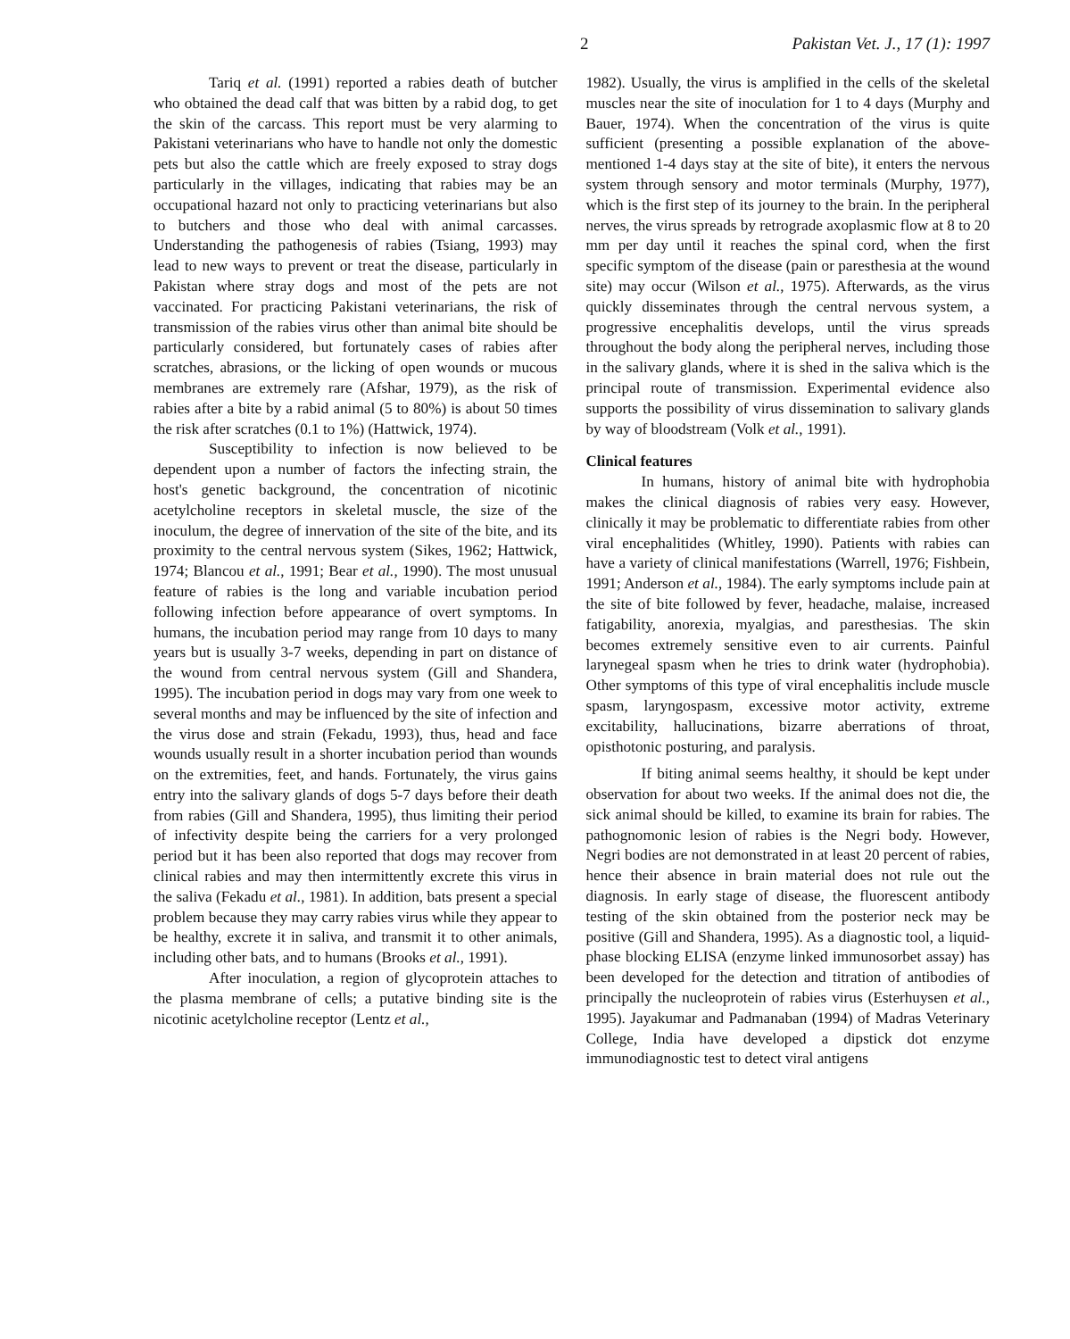2 Pakistan Vet. J., 17 (1): 1997
Tariq et al. (1991) reported a rabies death of butcher who obtained the dead calf that was bitten by a rabid dog, to get the skin of the carcass. This report must be very alarming to Pakistani veterinarians who have to handle not only the domestic pets but also the cattle which are freely exposed to stray dogs particularly in the villages, indicating that rabies may be an occupational hazard not only to practicing veterinarians but also to butchers and those who deal with animal carcasses. Understanding the pathogenesis of rabies (Tsiang, 1993) may lead to new ways to prevent or treat the disease, particularly in Pakistan where stray dogs and most of the pets are not vaccinated. For practicing Pakistani veterinarians, the risk of transmission of the rabies virus other than animal bite should be particularly considered, but fortunately cases of rabies after scratches, abrasions, or the licking of open wounds or mucous membranes are extremely rare (Afshar, 1979), as the risk of rabies after a bite by a rabid animal (5 to 80%) is about 50 times the risk after scratches (0.1 to 1%) (Hattwick, 1974).
Susceptibility to infection is now believed to be dependent upon a number of factors the infecting strain, the host's genetic background, the concentration of nicotinic acetylcholine receptors in skeletal muscle, the size of the inoculum, the degree of innervation of the site of the bite, and its proximity to the central nervous system (Sikes, 1962; Hattwick, 1974; Blancou et al., 1991; Bear et al., 1990). The most unusual feature of rabies is the long and variable incubation period following infection before appearance of overt symptoms. In humans, the incubation period may range from 10 days to many years but is usually 3-7 weeks, depending in part on distance of the wound from central nervous system (Gill and Shandera, 1995). The incubation period in dogs may vary from one week to several months and may be influenced by the site of infection and the virus dose and strain (Fekadu, 1993), thus, head and face wounds usually result in a shorter incubation period than wounds on the extremities, feet, and hands. Fortunately, the virus gains entry into the salivary glands of dogs 5-7 days before their death from rabies (Gill and Shandera, 1995), thus limiting their period of infectivity despite being the carriers for a very prolonged period but it has been also reported that dogs may recover from clinical rabies and may then intermittently excrete this virus in the saliva (Fekadu et al., 1981). In addition, bats present a special problem because they may carry rabies virus while they appear to be healthy, excrete it in saliva, and transmit it to other animals, including other bats, and to humans (Brooks et al., 1991).
After inoculation, a region of glycoprotein attaches to the plasma membrane of cells; a putative binding site is the nicotinic acetylcholine receptor (Lentz et al.,
1982). Usually, the virus is amplified in the cells of the skeletal muscles near the site of inoculation for 1 to 4 days (Murphy and Bauer, 1974). When the concentration of the virus is quite sufficient (presenting a possible explanation of the above-mentioned 1-4 days stay at the site of bite), it enters the nervous system through sensory and motor terminals (Murphy, 1977), which is the first step of its journey to the brain. In the peripheral nerves, the virus spreads by retrograde axoplasmic flow at 8 to 20 mm per day until it reaches the spinal cord, when the first specific symptom of the disease (pain or paresthesia at the wound site) may occur (Wilson et al., 1975). Afterwards, as the virus quickly disseminates through the central nervous system, a progressive encephalitis develops, until the virus spreads throughout the body along the peripheral nerves, including those in the salivary glands, where it is shed in the saliva which is the principal route of transmission. Experimental evidence also supports the possibility of virus dissemination to salivary glands by way of bloodstream (Volk et al., 1991).
Clinical features
In humans, history of animal bite with hydrophobia makes the clinical diagnosis of rabies very easy. However, clinically it may be problematic to differentiate rabies from other viral encephalitides (Whitley, 1990). Patients with rabies can have a variety of clinical manifestations (Warrell, 1976; Fishbein, 1991; Anderson et al., 1984). The early symptoms include pain at the site of bite followed by fever, headache, malaise, increased fatigability, anorexia, myalgias, and paresthesias. The skin becomes extremely sensitive even to air currents. Painful larynegeal spasm when he tries to drink water (hydrophobia). Other symptoms of this type of viral encephalitis include muscle spasm, laryngospasm, excessive motor activity, extreme excitability, hallucinations, bizarre aberrations of throat, opisthotonic posturing, and paralysis.
If biting animal seems healthy, it should be kept under observation for about two weeks. If the animal does not die, the sick animal should be killed, to examine its brain for rabies. The pathognomonic lesion of rabies is the Negri body. However, Negri bodies are not demonstrated in at least 20 percent of rabies, hence their absence in brain material does not rule out the diagnosis. In early stage of disease, the fluorescent antibody testing of the skin obtained from the posterior neck may be positive (Gill and Shandera, 1995). As a diagnostic tool, a liquid-phase blocking ELISA (enzyme linked immunosorbet assay) has been developed for the detection and titration of antibodies of principally the nucleoprotein of rabies virus (Esterhuysen et al., 1995). Jayakumar and Padmanaban (1994) of Madras Veterinary College, India have developed a dipstick dot enzyme immunodiagnostic test to detect viral antigens